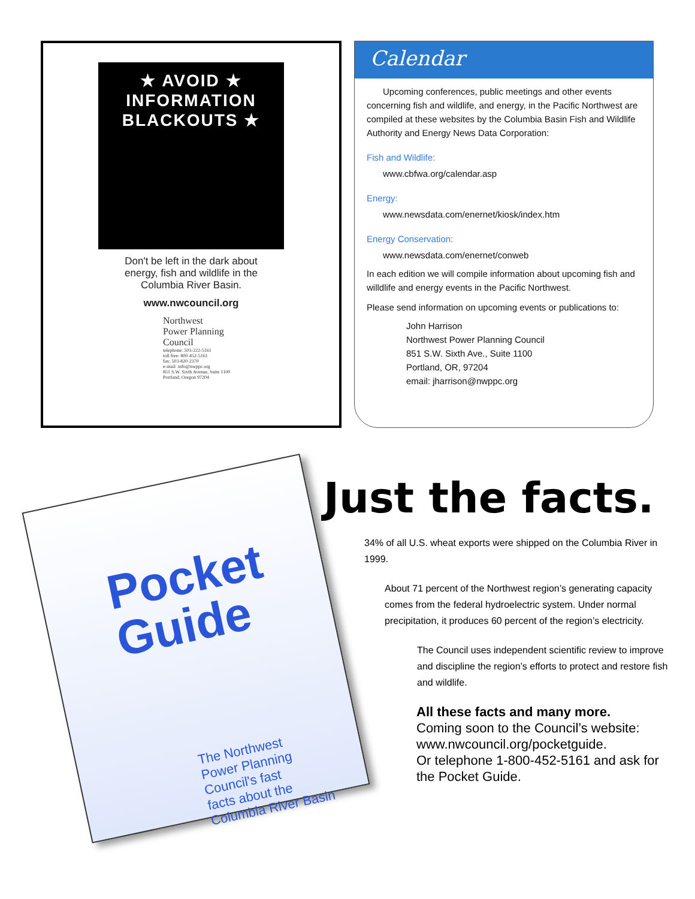★ AVOID ★
INFORMATION
BLACKOUTS ★
Don't be left in the dark about
energy, fish and wildlife in the
Columbia River Basin.
www.nwcouncil.org
Northwest
Power Planning
Council
telephone: 503-222-5161
toll free: 800-452-5161
fax: 503-820-2370
e-mail: info@nwppc.org
851 S.W. Sixth Avenue, Suite 1100
Portland, Oregon 97204
Calendar
Upcoming conferences, public meetings and other events concerning fish and wildlife, and energy, in the Pacific Northwest are compiled at these websites by the Columbia Basin Fish and Wildlife Authority and Energy News Data Corporation:
Fish and Wildlife:
www.cbfwa.org/calendar.asp
Energy:
www.newsdata.com/enernet/kiosk/index.htm
Energy Conservation:
www.newsdata.com/enernet/conweb
In each edition we will compile information about upcoming fish and willdlife and energy events in the Pacific Northwest.
Please send information on upcoming events or publications to:
John Harrison
Northwest Power Planning Council
851 S.W. Sixth Ave., Suite 1100
Portland, OR, 97204
email: jharrison@nwppc.org
Pocket
Guide
The Northwest
Power Planning
Council's fast
facts about the
Columbia River Basin
Just the facts.
34% of all U.S. wheat exports were shipped on the Columbia River in 1999.
About 71 percent of the Northwest region’s generating capacity comes from the federal hydroelectric system. Under normal precipitation, it produces 60 percent of the region’s electricity.
The Council uses independent scientific review to improve and discipline the region’s efforts to protect and restore fish and wildlife.
All these facts and many more.
Coming soon to the Council’s website:
www.nwcouncil.org/pocketguide.
Or telephone 1-800-452-5161 and ask for the Pocket Guide.